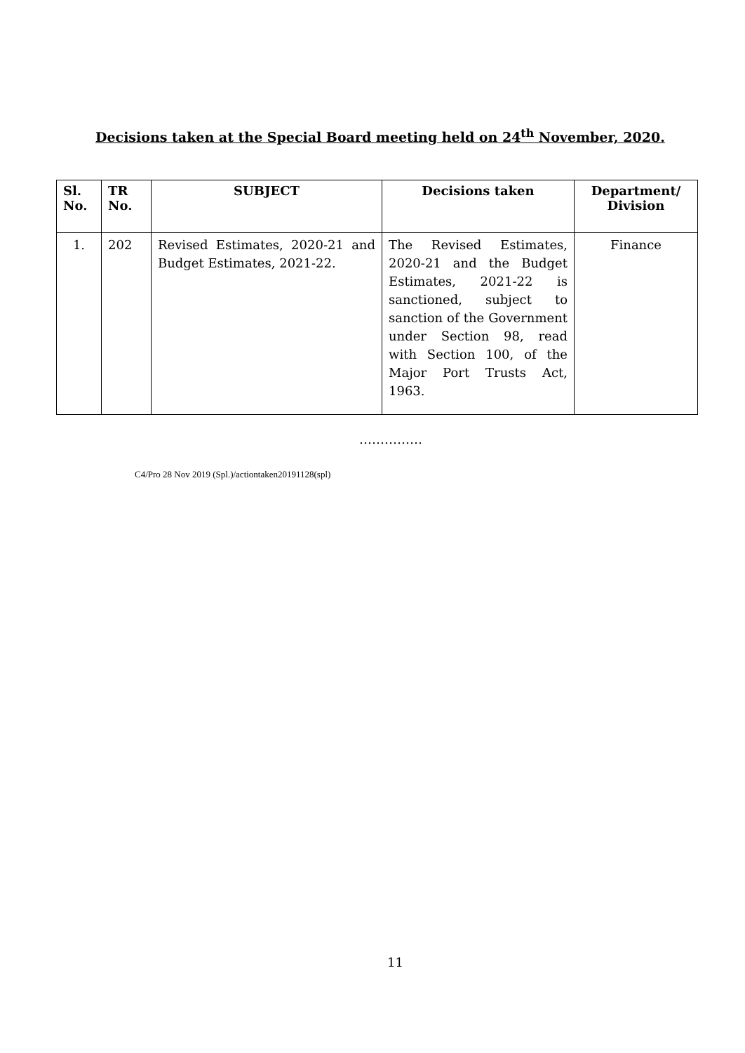Decisions taken at the Special Board meeting held on 24<sup>th</sup> November, 2020.
| Sl. No. | TR No. | SUBJECT | Decisions taken | Department/ Division |
| --- | --- | --- | --- | --- |
| 1. | 202 | Revised Estimates, 2020-21 and Budget Estimates, 2021-22. | The Revised Estimates, 2020-21 and the Budget Estimates, 2021-22 is sanctioned, subject to sanction of the Government under Section 98, read with Section 100, of the Major Port Trusts Act, 1963. | Finance |
……………
C4/Pro 28 Nov 2019 (Spl.)/actiontaken20191128(spl)
11